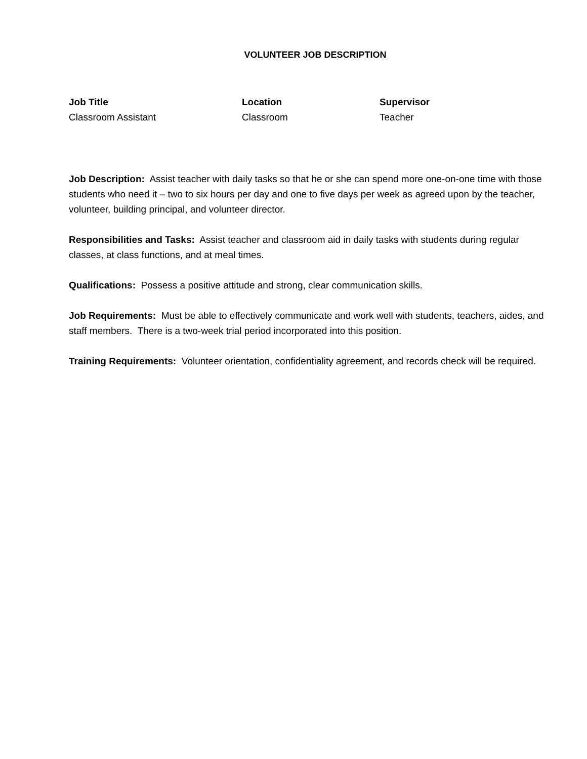VOLUNTEER JOB DESCRIPTION
| Job Title | Location | Supervisor |
| --- | --- | --- |
| Classroom Assistant | Classroom | Teacher |
Job Description: Assist teacher with daily tasks so that he or she can spend more one-on-one time with those students who need it – two to six hours per day and one to five days per week as agreed upon by the teacher, volunteer, building principal, and volunteer director.
Responsibilities and Tasks: Assist teacher and classroom aid in daily tasks with students during regular classes, at class functions, and at meal times.
Qualifications: Possess a positive attitude and strong, clear communication skills.
Job Requirements: Must be able to effectively communicate and work well with students, teachers, aides, and staff members. There is a two-week trial period incorporated into this position.
Training Requirements: Volunteer orientation, confidentiality agreement, and records check will be required.